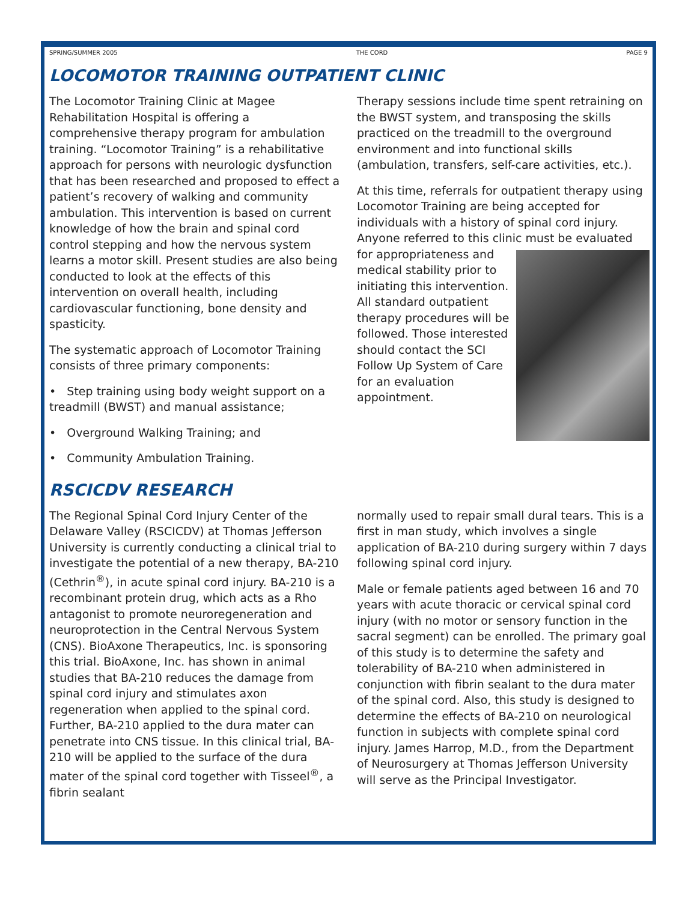SPRING/SUMMER 2005 THE CORD PAGE 9
LOCOMOTOR TRAINING OUTPATIENT CLINIC
The Locomotor Training Clinic at Magee Rehabilitation Hospital is offering a comprehensive therapy program for ambulation training. “Locomotor Training” is a rehabilitative approach for persons with neurologic dysfunction that has been researched and proposed to effect a patient’s recovery of walking and community ambulation. This intervention is based on current knowledge of how the brain and spinal cord control stepping and how the nervous system learns a motor skill. Present studies are also being conducted to look at the effects of this intervention on overall health, including cardiovascular functioning, bone density and spasticity.
The systematic approach of Locomotor Training consists of three primary components:
• Step training using body weight support on a treadmill (BWST) and manual assistance;
• Overground Walking Training; and
• Community Ambulation Training.
Therapy sessions include time spent retraining on the BWST system, and transposing the skills practiced on the treadmill to the overground environment and into functional skills (ambulation, transfers, self-care activities, etc.).
At this time, referrals for outpatient therapy using Locomotor Training are being accepted for individuals with a history of spinal cord injury. Anyone referred to this clinic must be evaluated for appropriateness and medical stability prior to initiating this intervention. All standard outpatient therapy procedures will be followed. Those interested should contact the SCI Follow Up System of Care for an evaluation appointment.
RSCICDV RESEARCH
The Regional Spinal Cord Injury Center of the Delaware Valley (RSCICDV) at Thomas Jefferson University is currently conducting a clinical trial to investigate the potential of a new therapy, BA-210 (Cethrin<sup>®</sup>), in acute spinal cord injury. BA-210 is a recombinant protein drug, which acts as a Rho antagonist to promote neuroregeneration and neuroprotection in the Central Nervous System (CNS). BioAxone Therapeutics, Inc. is sponsoring this trial. BioAxone, Inc. has shown in animal studies that BA-210 reduces the damage from spinal cord injury and stimulates axon regeneration when applied to the spinal cord. Further, BA-210 applied to the dura mater can penetrate into CNS tissue. In this clinical trial, BA-210 will be applied to the surface of the dura mater of the spinal cord together with Tisseel<sup>®</sup>, a fibrin sealant
normally used to repair small dural tears. This is a first in man study, which involves a single application of BA-210 during surgery within 7 days following spinal cord injury.
Male or female patients aged between 16 and 70 years with acute thoracic or cervical spinal cord injury (with no motor or sensory function in the sacral segment) can be enrolled. The primary goal of this study is to determine the safety and tolerability of BA-210 when administered in conjunction with fibrin sealant to the dura mater of the spinal cord. Also, this study is designed to determine the effects of BA-210 on neurological function in subjects with complete spinal cord injury. James Harrop, M.D., from the Department of Neurosurgery at Thomas Jefferson University will serve as the Principal Investigator.